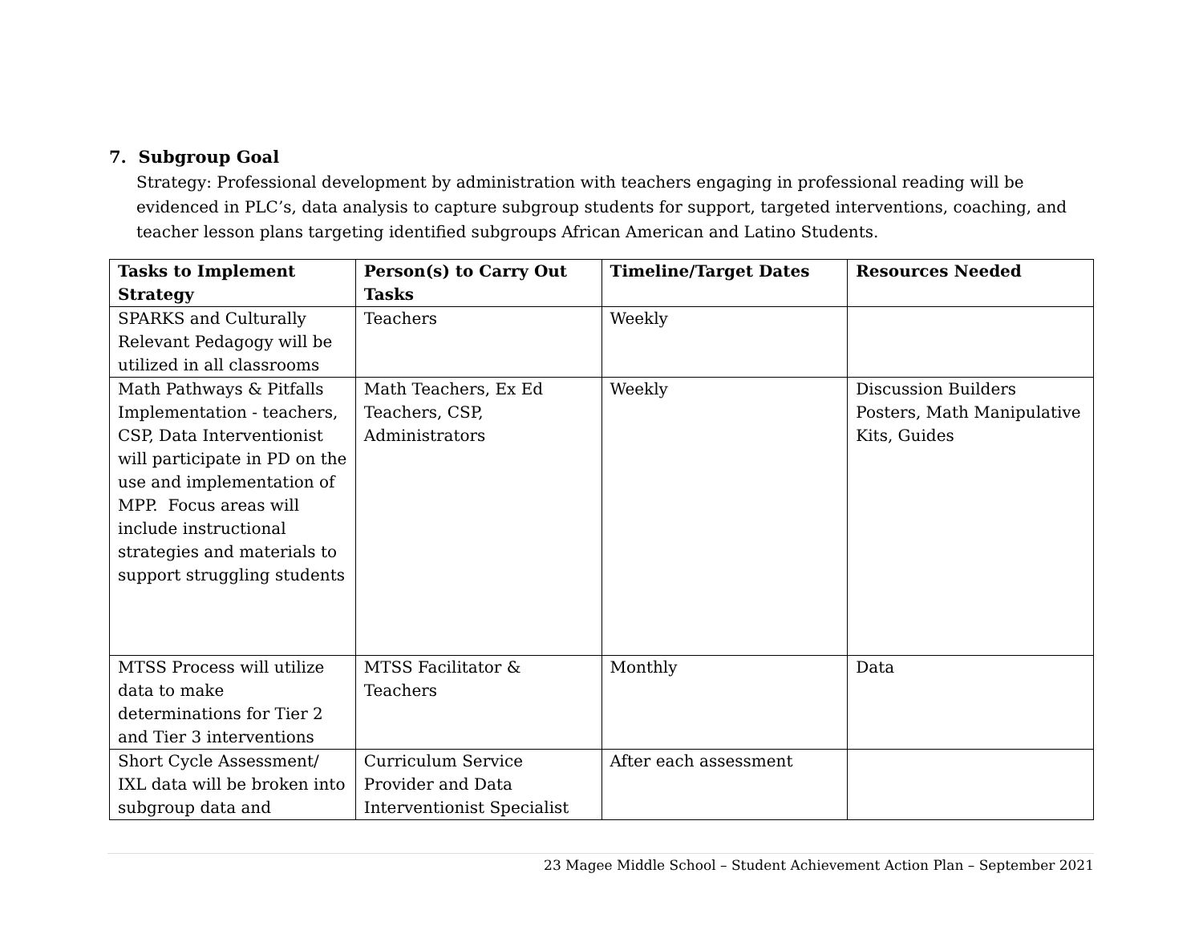7. Subgroup Goal
Strategy: Professional development by administration with teachers engaging in professional reading will be evidenced in PLC’s, data analysis to capture subgroup students for support, targeted interventions, coaching, and teacher lesson plans targeting identified subgroups African American and Latino Students.
| Tasks to Implement Strategy | Person(s) to Carry Out Tasks | Timeline/Target Dates | Resources Needed |
| --- | --- | --- | --- |
| SPARKS and Culturally Relevant Pedagogy will be utilized in all classrooms | Teachers | Weekly | |
| Math Pathways & Pitfalls Implementation - teachers, CSP, Data Interventionist will participate in PD on the use and implementation of MPP. Focus areas will include instructional strategies and materials to support struggling students | Math Teachers, Ex Ed Teachers, CSP, Administrators | Weekly | Discussion Builders Posters, Math Manipulative Kits, Guides |
| MTSS Process will utilize data to make determinations for Tier 2 and Tier 3 interventions | MTSS Facilitator & Teachers | Monthly | Data |
| Short Cycle Assessment/ IXL data will be broken into subgroup data and | Curriculum Service Provider and Data Interventionist Specialist | After each assessment | |
23 Magee Middle School – Student Achievement Action Plan – September 2021